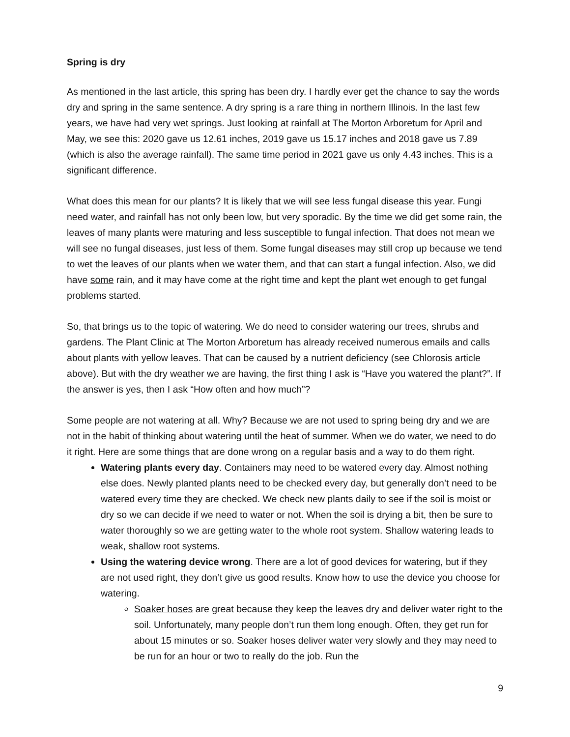Spring is dry
As mentioned in the last article, this spring has been dry. I hardly ever get the chance to say the words dry and spring in the same sentence. A dry spring is a rare thing in northern Illinois. In the last few years, we have had very wet springs. Just looking at rainfall at The Morton Arboretum for April and May, we see this: 2020 gave us 12.61 inches, 2019 gave us 15.17 inches and 2018 gave us 7.89 (which is also the average rainfall). The same time period in 2021 gave us only 4.43 inches. This is a significant difference.
What does this mean for our plants? It is likely that we will see less fungal disease this year. Fungi need water, and rainfall has not only been low, but very sporadic. By the time we did get some rain, the leaves of many plants were maturing and less susceptible to fungal infection. That does not mean we will see no fungal diseases, just less of them. Some fungal diseases may still crop up because we tend to wet the leaves of our plants when we water them, and that can start a fungal infection. Also, we did have some rain, and it may have come at the right time and kept the plant wet enough to get fungal problems started.
So, that brings us to the topic of watering. We do need to consider watering our trees, shrubs and gardens. The Plant Clinic at The Morton Arboretum has already received numerous emails and calls about plants with yellow leaves. That can be caused by a nutrient deficiency (see Chlorosis article above). But with the dry weather we are having, the first thing I ask is “Have you watered the plant?”. If the answer is yes, then I ask “How often and how much”?
Some people are not watering at all. Why? Because we are not used to spring being dry and we are not in the habit of thinking about watering until the heat of summer. When we do water, we need to do it right. Here are some things that are done wrong on a regular basis and a way to do them right.
Watering plants every day. Containers may need to be watered every day. Almost nothing else does. Newly planted plants need to be checked every day, but generally don’t need to be watered every time they are checked. We check new plants daily to see if the soil is moist or dry so we can decide if we need to water or not. When the soil is drying a bit, then be sure to water thoroughly so we are getting water to the whole root system. Shallow watering leads to weak, shallow root systems.
Using the watering device wrong. There are a lot of good devices for watering, but if they are not used right, they don’t give us good results. Know how to use the device you choose for watering.
Soaker hoses are great because they keep the leaves dry and deliver water right to the soil. Unfortunately, many people don’t run them long enough. Often, they get run for about 15 minutes or so. Soaker hoses deliver water very slowly and they may need to be run for an hour or two to really do the job. Run the
9